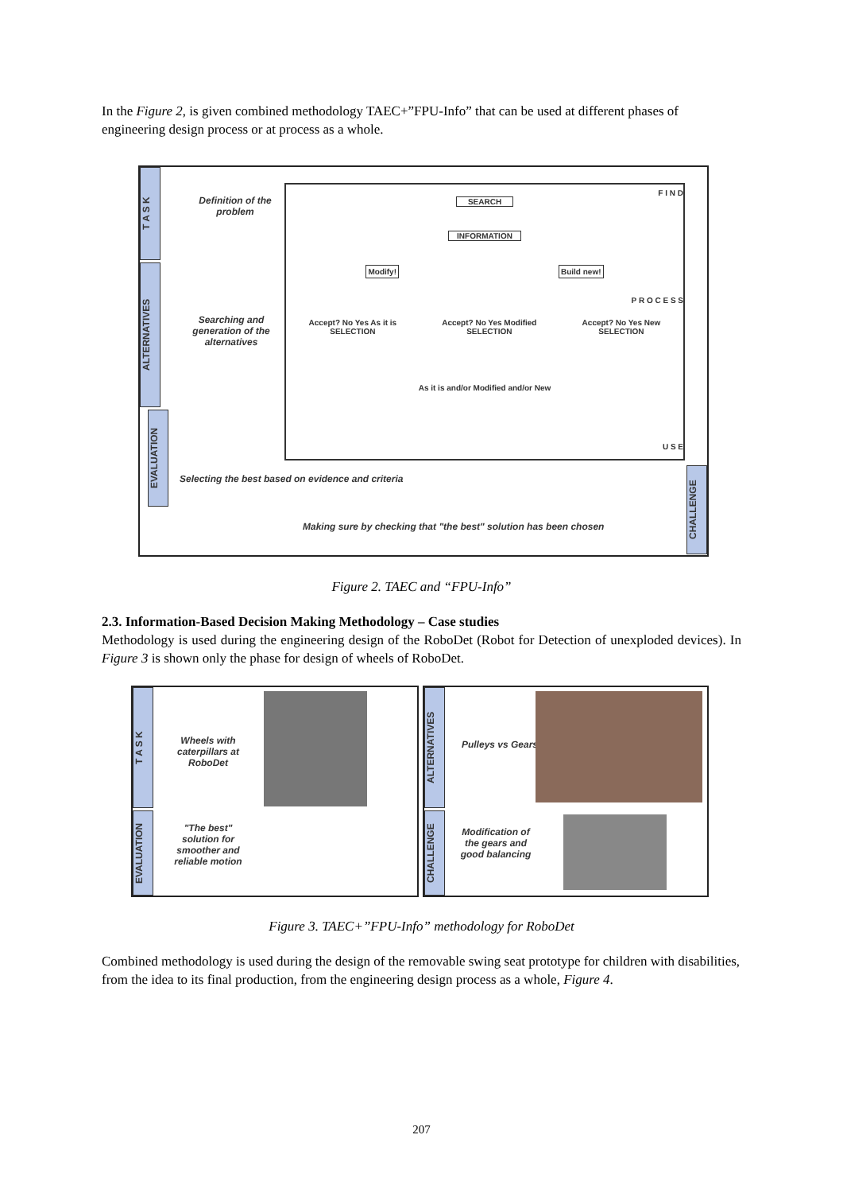In the Figure 2, is given combined methodology TAEC+”FPU-Info” that can be used at different phases of engineering design process or at process as a whole.
T A S K
ALTERNATIVES
EVALUATION
CHALLENGE
Definition of the problem
Searching and generation of the alternatives
SEARCH
INFORMATION
Modify! Build new!
Accept? No Yes As it is SELECTION Accept? No Yes Modified SELECTION Accept? No Yes New SELECTION
As it is and/or Modified and/or New
F I N D
P R O C E S S
U S E
Selecting the best based on evidence and criteria
Making sure by checking that "the best" solution has been chosen
Figure 2. TAEC and “FPU-Info”
2.3. Information-Based Decision Making Methodology – Case studies
Methodology is used during the engineering design of the RoboDet (Robot for Detection of unexploded devices). In Figure 3 is shown only the phase for design of wheels of RoboDet.
T A S K
EVALUATION
Wheels with caterpillars at RoboDet
"The best" solution for smoother and reliable motion
ALTERNATIVES
CHALLENGE
Pulleys vs Gears
Modification of the gears and good balancing
Figure 3. TAEC+”FPU-Info” methodology for RoboDet
Combined methodology is used during the design of the removable swing seat prototype for children with disabilities, from the idea to its final production, from the engineering design process as a whole, Figure 4.
207